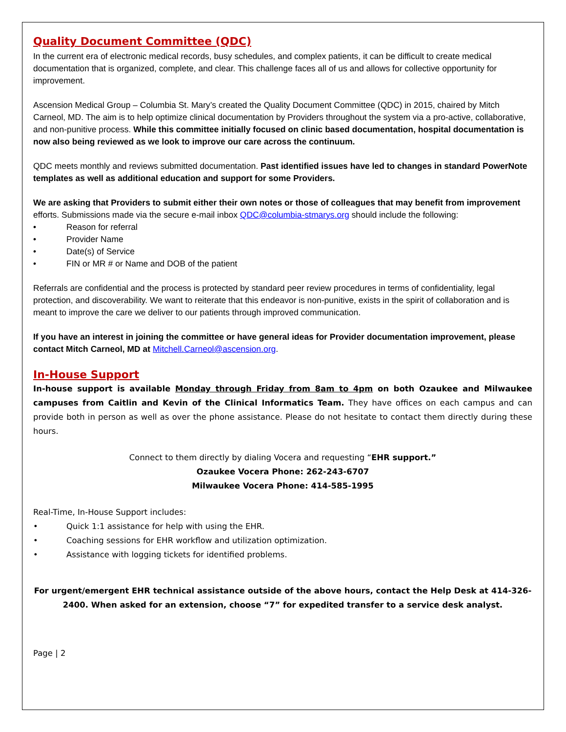Quality Document Committee (QDC)
In the current era of electronic medical records, busy schedules, and complex patients, it can be difficult to create medical documentation that is organized, complete, and clear. This challenge faces all of us and allows for collective opportunity for improvement.
Ascension Medical Group – Columbia St. Mary’s created the Quality Document Committee (QDC) in 2015, chaired by Mitch Carneol, MD. The aim is to help optimize clinical documentation by Providers throughout the system via a pro-active, collaborative, and non-punitive process. While this committee initially focused on clinic based documentation, hospital documentation is now also being reviewed as we look to improve our care across the continuum.
QDC meets monthly and reviews submitted documentation. Past identified issues have led to changes in standard PowerNote templates as well as additional education and support for some Providers.
We are asking that Providers to submit either their own notes or those of colleagues that may benefit from improvement efforts. Submissions made via the secure e-mail inbox QDC@columbia-stmarys.org should include the following:
• Reason for referral
• Provider Name
• Date(s) of Service
• FIN or MR # or Name and DOB of the patient
Referrals are confidential and the process is protected by standard peer review procedures in terms of confidentiality, legal protection, and discoverability. We want to reiterate that this endeavor is non-punitive, exists in the spirit of collaboration and is meant to improve the care we deliver to our patients through improved communication.
If you have an interest in joining the committee or have general ideas for Provider documentation improvement, please contact Mitch Carneol, MD at Mitchell.Carneol@ascension.org.
In-House Support
In-house support is available Monday through Friday from 8am to 4pm on both Ozaukee and Milwaukee campuses from Caitlin and Kevin of the Clinical Informatics Team. They have offices on each campus and can provide both in person as well as over the phone assistance. Please do not hesitate to contact them directly during these hours.
Connect to them directly by dialing Vocera and requesting “EHR support.”
Ozaukee Vocera Phone: 262-243-6707
Milwaukee Vocera Phone: 414-585-1995
Real-Time, In-House Support includes:
• Quick 1:1 assistance for help with using the EHR.
• Coaching sessions for EHR workflow and utilization optimization.
• Assistance with logging tickets for identified problems.
For urgent/emergent EHR technical assistance outside of the above hours, contact the Help Desk at 414-326-2400. When asked for an extension, choose “7” for expedited transfer to a service desk analyst.
Page | 2